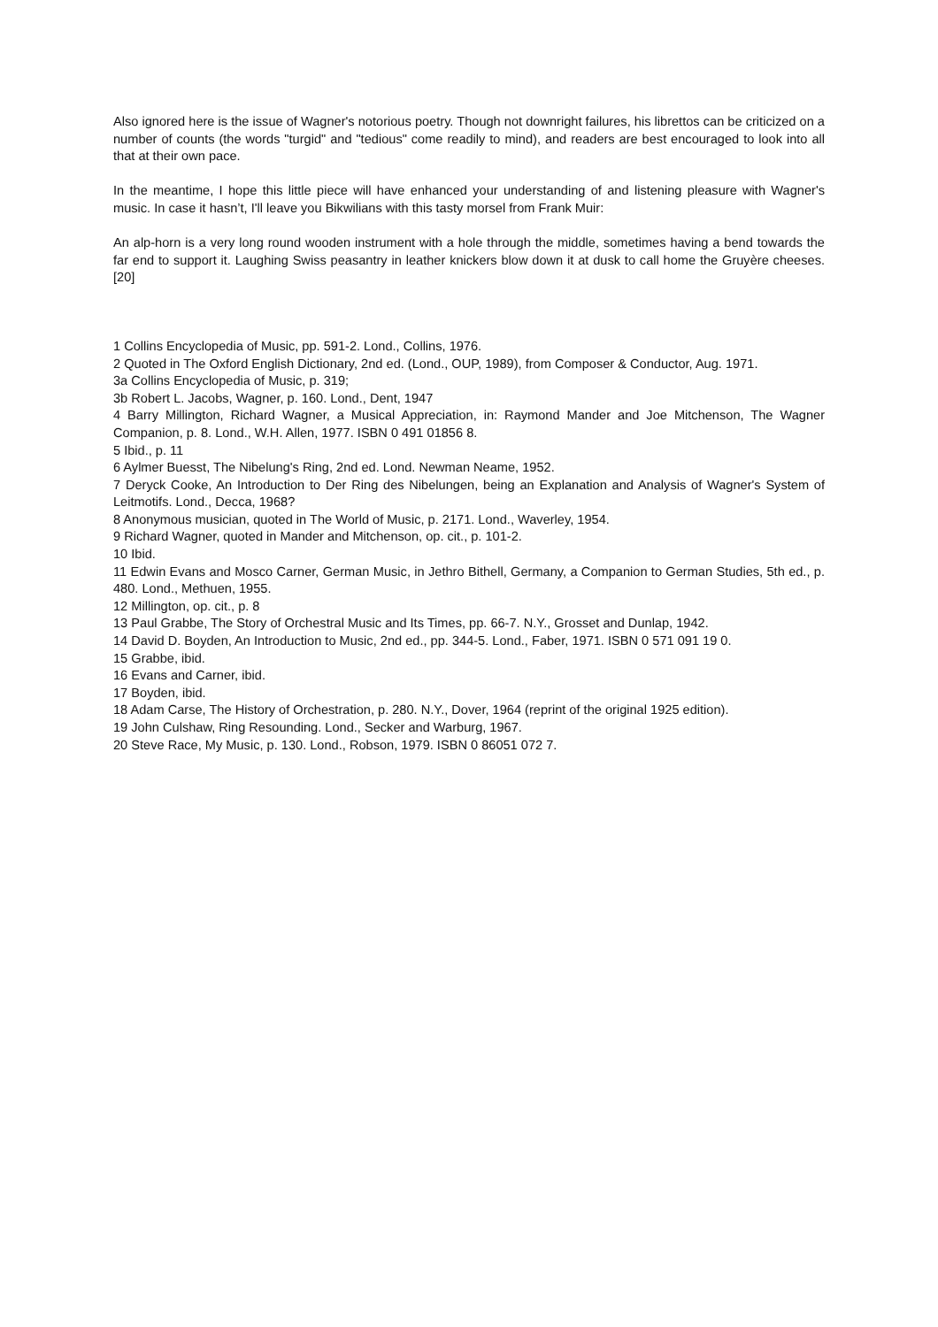Also ignored here is the issue of Wagner's notorious poetry. Though not downright failures, his librettos can be criticized on a number of counts (the words "turgid" and "tedious" come readily to mind), and readers are best encouraged to look into all that at their own pace.
In the meantime, I hope this little piece will have enhanced your understanding of and listening pleasure with Wagner's music. In case it hasn’t, I'll leave you Bikwilians with this tasty morsel from Frank Muir:
An alp-horn is a very long round wooden instrument with a hole through the middle, sometimes having a bend towards the far end to support it. Laughing Swiss peasantry in leather knickers blow down it at dusk to call home the Gruyère cheeses. [20]
1 Collins Encyclopedia of Music, pp. 591-2. Lond., Collins, 1976.
2 Quoted in The Oxford English Dictionary, 2nd ed. (Lond., OUP, 1989), from Composer & Conductor, Aug. 1971.
3a Collins Encyclopedia of Music, p. 319;
3b Robert L. Jacobs, Wagner, p. 160. Lond., Dent, 1947
4 Barry Millington, Richard Wagner, a Musical Appreciation, in: Raymond Mander and Joe Mitchenson, The Wagner Companion, p. 8. Lond., W.H. Allen, 1977. ISBN 0 491 01856 8.
5 Ibid., p. 11
6 Aylmer Buesst, The Nibelung's Ring, 2nd ed. Lond. Newman Neame, 1952.
7 Deryck Cooke, An Introduction to Der Ring des Nibelungen, being an Explanation and Analysis of Wagner's System of Leitmotifs. Lond., Decca, 1968?
8 Anonymous musician, quoted in The World of Music, p. 2171. Lond., Waverley, 1954.
9 Richard Wagner, quoted in Mander and Mitchenson, op. cit., p. 101-2.
10 Ibid.
11 Edwin Evans and Mosco Carner, German Music, in Jethro Bithell, Germany, a Companion to German Studies, 5th ed., p. 480. Lond., Methuen, 1955.
12 Millington, op. cit., p. 8
13 Paul Grabbe, The Story of Orchestral Music and Its Times, pp. 66-7. N.Y., Grosset and Dunlap, 1942.
14 David D. Boyden, An Introduction to Music, 2nd ed., pp. 344-5. Lond., Faber, 1971. ISBN 0 571 091 19 0.
15 Grabbe, ibid.
16 Evans and Carner, ibid.
17 Boyden, ibid.
18 Adam Carse, The History of Orchestration, p. 280. N.Y., Dover, 1964 (reprint of the original 1925 edition).
19 John Culshaw, Ring Resounding. Lond., Secker and Warburg, 1967.
20 Steve Race, My Music, p. 130. Lond., Robson, 1979. ISBN 0 86051 072 7.